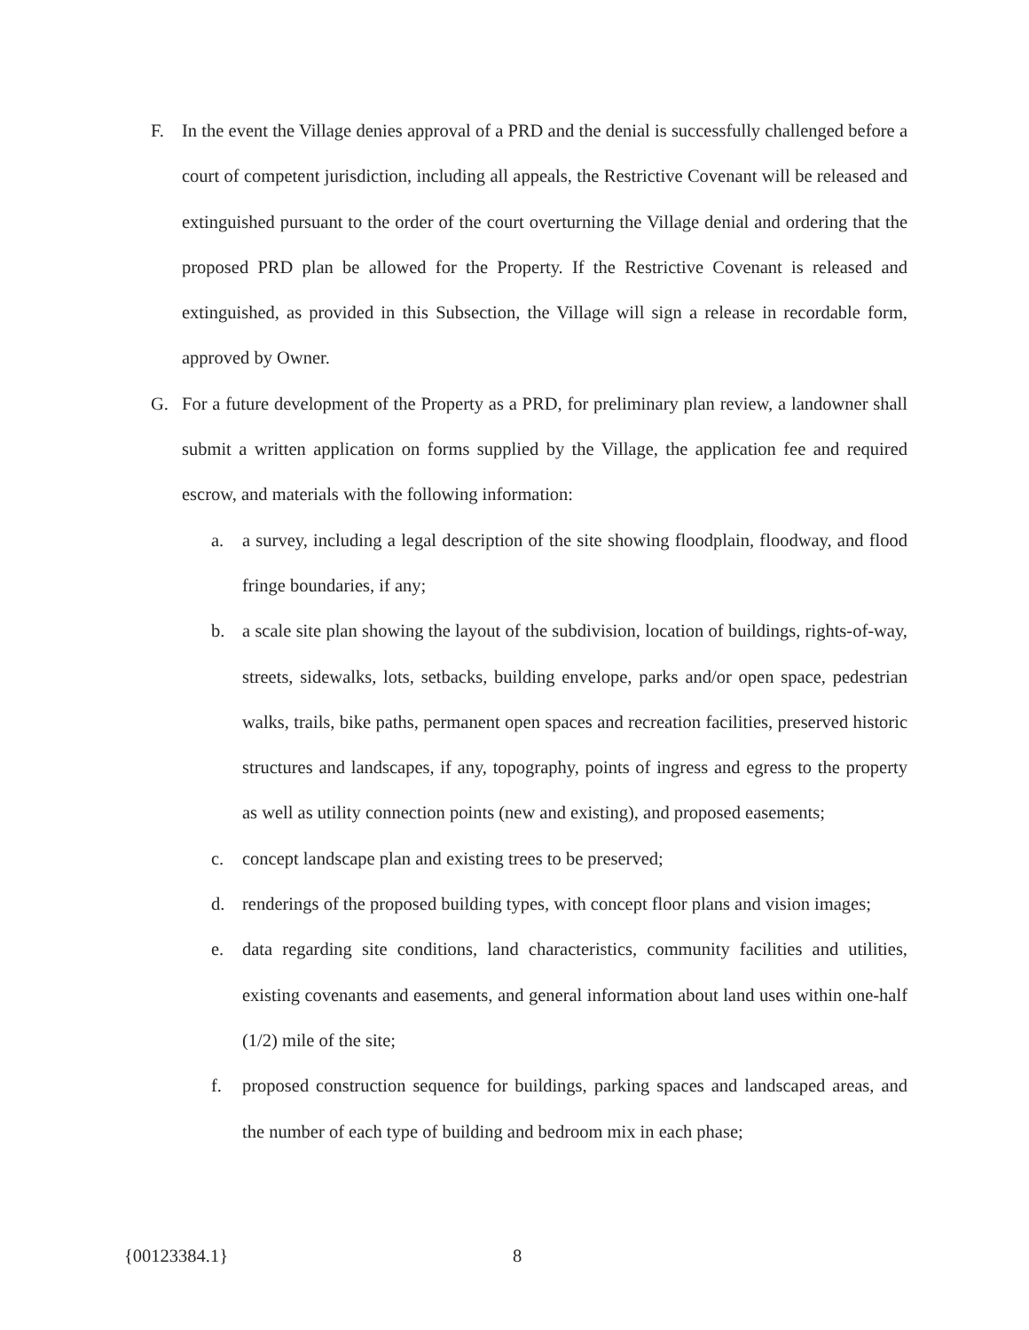F. In the event the Village denies approval of a PRD and the denial is successfully challenged before a court of competent jurisdiction, including all appeals, the Restrictive Covenant will be released and extinguished pursuant to the order of the court overturning the Village denial and ordering that the proposed PRD plan be allowed for the Property. If the Restrictive Covenant is released and extinguished, as provided in this Subsection, the Village will sign a release in recordable form, approved by Owner.
G. For a future development of the Property as a PRD, for preliminary plan review, a landowner shall submit a written application on forms supplied by the Village, the application fee and required escrow, and materials with the following information:
a. a survey, including a legal description of the site showing floodplain, floodway, and flood fringe boundaries, if any;
b. a scale site plan showing the layout of the subdivision, location of buildings, rights-of-way, streets, sidewalks, lots, setbacks, building envelope, parks and/or open space, pedestrian walks, trails, bike paths, permanent open spaces and recreation facilities, preserved historic structures and landscapes, if any, topography, points of ingress and egress to the property as well as utility connection points (new and existing), and proposed easements;
c. concept landscape plan and existing trees to be preserved;
d. renderings of the proposed building types, with concept floor plans and vision images;
e. data regarding site conditions, land characteristics, community facilities and utilities, existing covenants and easements, and general information about land uses within one-half (1/2) mile of the site;
f. proposed construction sequence for buildings, parking spaces and landscaped areas, and the number of each type of building and bedroom mix in each phase;
{00123384.1} 8